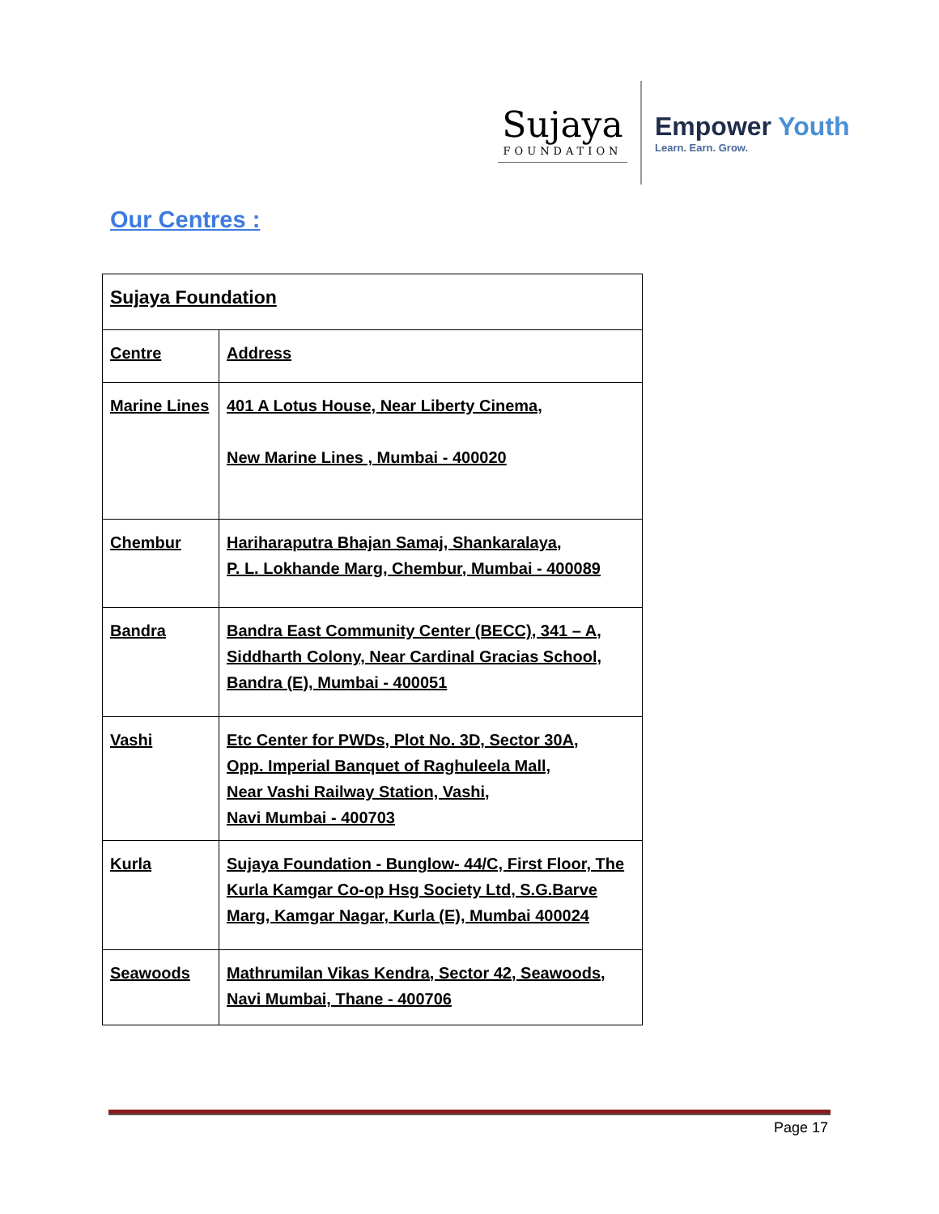Sujaya
FOUNDATION
Empower Youth
Learn. Earn. Grow.
Our Centres :
| Sujaya Foundation | |
| --- | --- |
| Centre | Address |
| Marine Lines | 401 A Lotus House, Near Liberty Cinema, New Marine Lines , Mumbai - 400020 |
| Chembur | Hariharaputra Bhajan Samaj, Shankaralaya, P. L. Lokhande Marg, Chembur, Mumbai - 400089 |
| Bandra | Bandra East Community Center (BECC), 341 – A, Siddharth Colony, Near Cardinal Gracias School, Bandra (E), Mumbai - 400051 |
| Vashi | Etc Center for PWDs, Plot No. 3D, Sector 30A, Opp. Imperial Banquet of Raghuleela Mall, Near Vashi Railway Station, Vashi, Navi Mumbai - 400703 |
| Kurla | Sujaya Foundation - Bunglow- 44/C, First Floor, The Kurla Kamgar Co-op Hsg Society Ltd, S.G.Barve Marg, Kamgar Nagar, Kurla (E), Mumbai 400024 |
| Seawoods | Mathrumilan Vikas Kendra, Sector 42, Seawoods, Navi Mumbai, Thane - 400706 |
Page 17